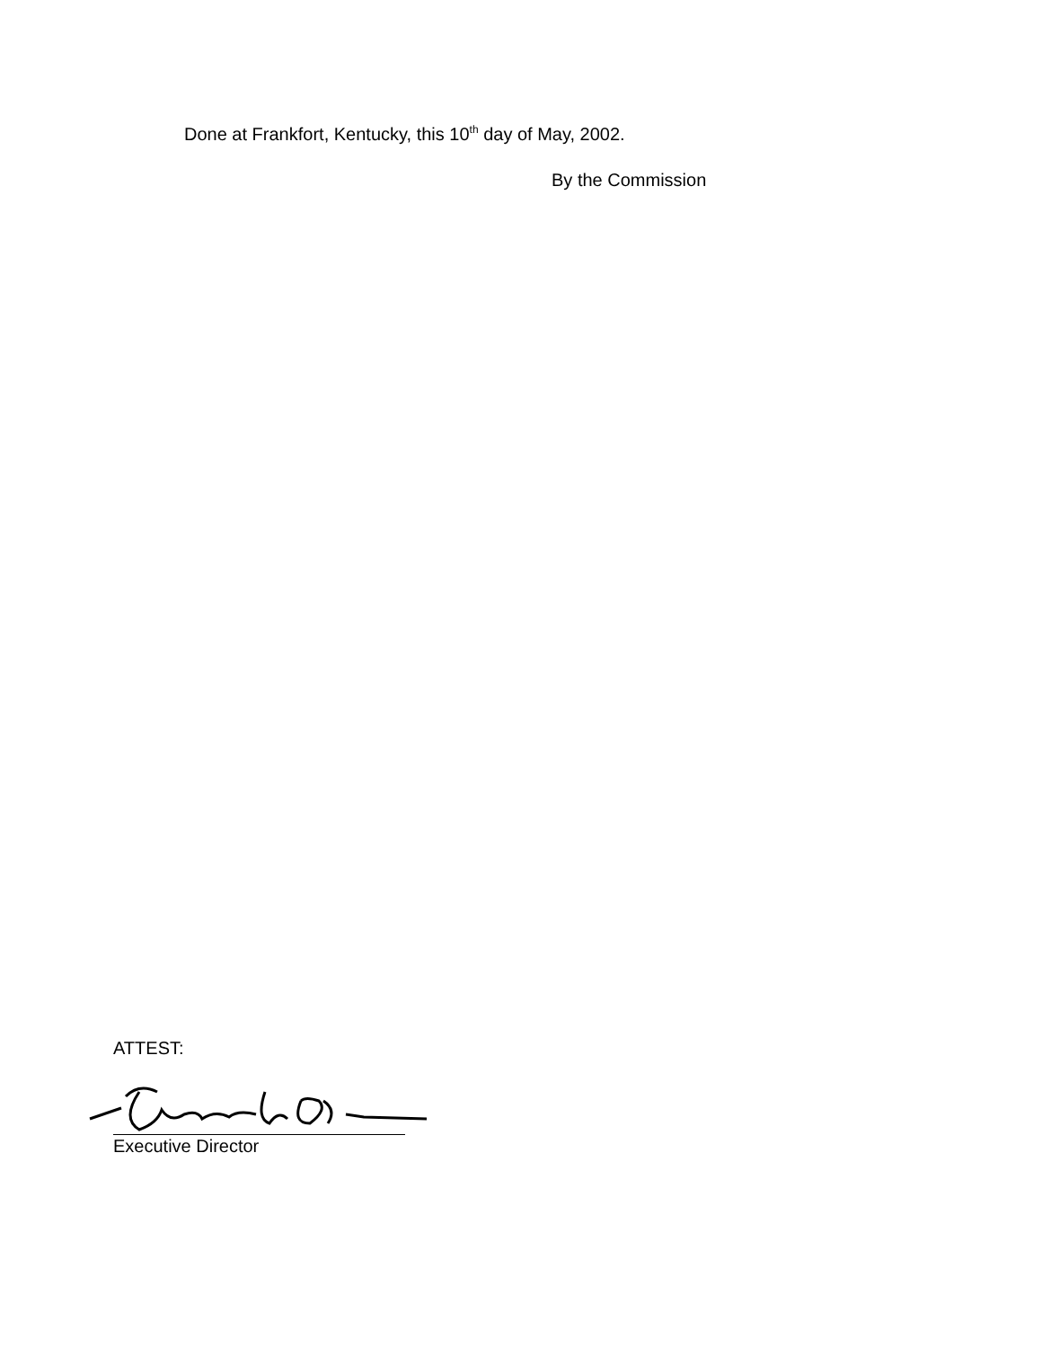Done at Frankfort, Kentucky, this 10<sup>th</sup> day of May, 2002.
By the Commission
ATTEST:
Executive Director